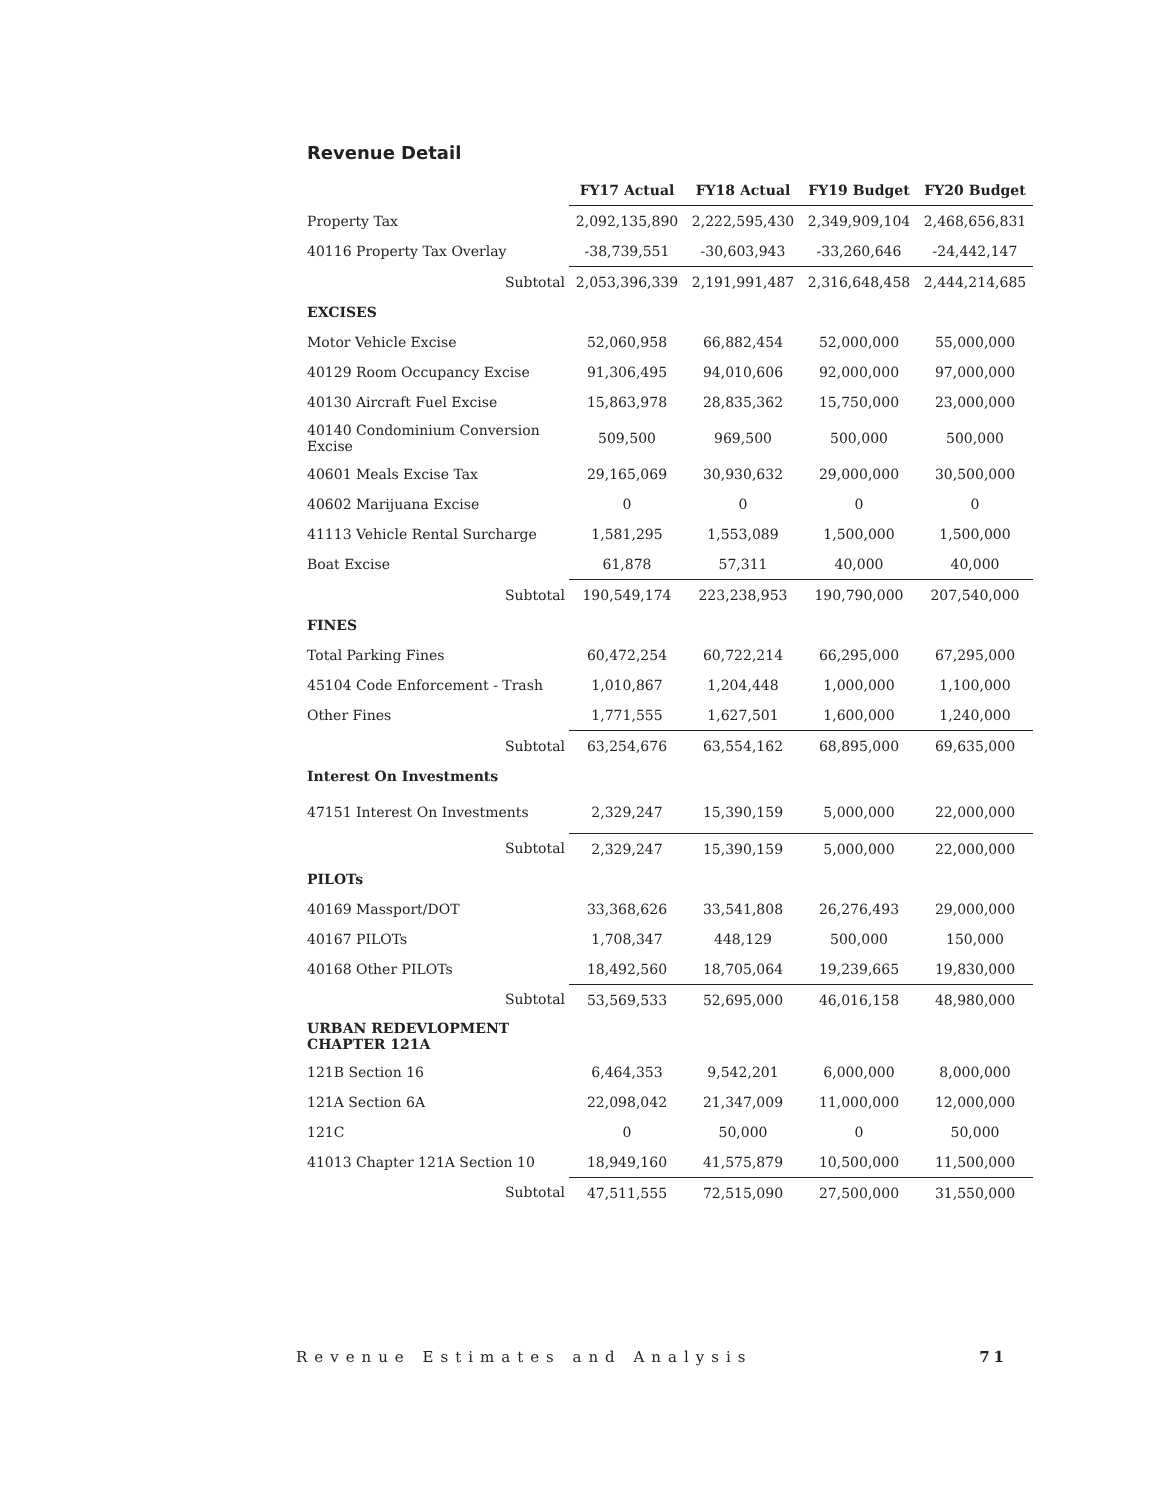Revenue Detail
| | FY17 Actual | FY18 Actual | FY19 Budget | FY20 Budget |
| --- | --- | --- | --- | --- |
| Property Tax | 2,092,135,890 | 2,222,595,430 | 2,349,909,104 | 2,468,656,831 |
| 40116 Property Tax Overlay | -38,739,551 | -30,603,943 | -33,260,646 | -24,442,147 |
| Subtotal | 2,053,396,339 | 2,191,991,487 | 2,316,648,458 | 2,444,214,685 |
| EXCISES | | | | |
| Motor Vehicle Excise | 52,060,958 | 66,882,454 | 52,000,000 | 55,000,000 |
| 40129 Room Occupancy Excise | 91,306,495 | 94,010,606 | 92,000,000 | 97,000,000 |
| 40130 Aircraft Fuel Excise | 15,863,978 | 28,835,362 | 15,750,000 | 23,000,000 |
| 40140 Condominium Conversion Excise | 509,500 | 969,500 | 500,000 | 500,000 |
| 40601 Meals Excise Tax | 29,165,069 | 30,930,632 | 29,000,000 | 30,500,000 |
| 40602 Marijuana Excise | 0 | 0 | 0 | 0 |
| 41113 Vehicle Rental Surcharge | 1,581,295 | 1,553,089 | 1,500,000 | 1,500,000 |
| Boat Excise | 61,878 | 57,311 | 40,000 | 40,000 |
| Subtotal | 190,549,174 | 223,238,953 | 190,790,000 | 207,540,000 |
| FINES | | | | |
| Total Parking Fines | 60,472,254 | 60,722,214 | 66,295,000 | 67,295,000 |
| 45104 Code Enforcement - Trash | 1,010,867 | 1,204,448 | 1,000,000 | 1,100,000 |
| Other Fines | 1,771,555 | 1,627,501 | 1,600,000 | 1,240,000 |
| Subtotal | 63,254,676 | 63,554,162 | 68,895,000 | 69,635,000 |
| Interest On Investments | | | | |
| 47151 Interest On Investments | 2,329,247 | 15,390,159 | 5,000,000 | 22,000,000 |
| Subtotal | 2,329,247 | 15,390,159 | 5,000,000 | 22,000,000 |
| PILOTs | | | | |
| 40169 Massport/DOT | 33,368,626 | 33,541,808 | 26,276,493 | 29,000,000 |
| 40167 PILOTs | 1,708,347 | 448,129 | 500,000 | 150,000 |
| 40168 Other PILOTs | 18,492,560 | 18,705,064 | 19,239,665 | 19,830,000 |
| Subtotal | 53,569,533 | 52,695,000 | 46,016,158 | 48,980,000 |
| URBAN REDEVLOPMENT CHAPTER 121A | | | | |
| 121B Section 16 | 6,464,353 | 9,542,201 | 6,000,000 | 8,000,000 |
| 121A Section 6A | 22,098,042 | 21,347,009 | 11,000,000 | 12,000,000 |
| 121C | 0 | 50,000 | 0 | 50,000 |
| 41013 Chapter 121A Section 10 | 18,949,160 | 41,575,879 | 10,500,000 | 11,500,000 |
| Subtotal | 47,511,555 | 72,515,090 | 27,500,000 | 31,550,000 |
Revenue Estimates and Analysis 71